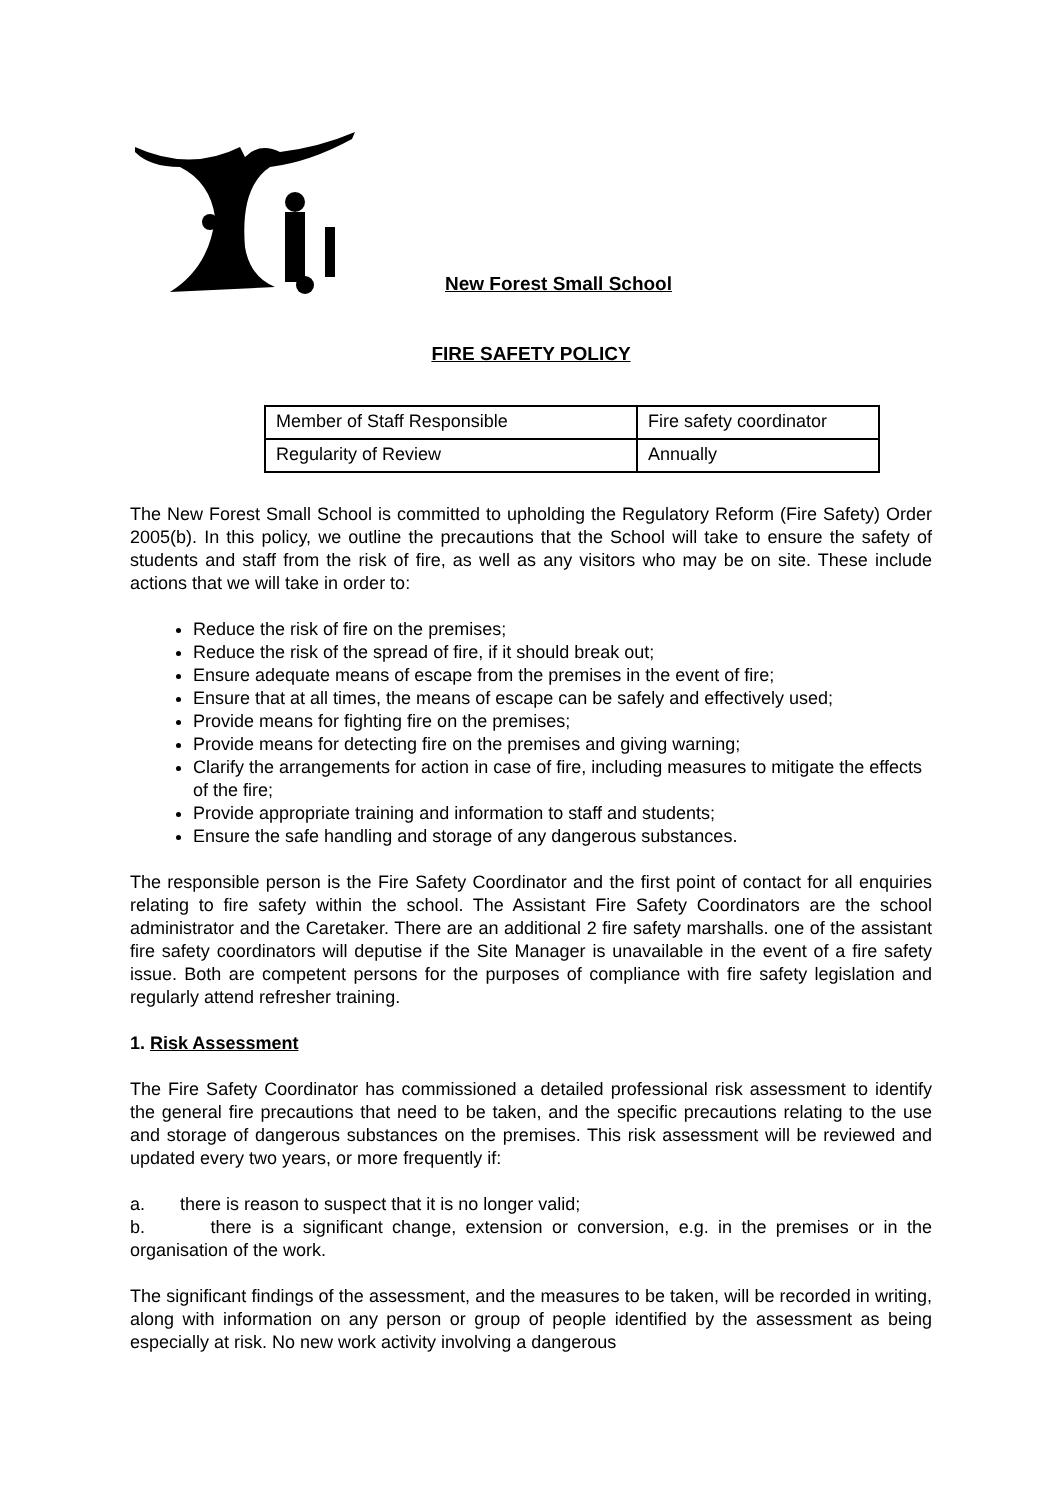New Forest Small School
FIRE SAFETY POLICY
| Member of Staff Responsible | Fire safety coordinator |
| Regularity of Review | Annually |
The New Forest Small School is committed to upholding the Regulatory Reform (Fire Safety) Order 2005(b). In this policy, we outline the precautions that the School will take to ensure the safety of students and staff from the risk of fire, as well as any visitors who may be on site. These include actions that we will take in order to:
Reduce the risk of fire on the premises;
Reduce the risk of the spread of fire, if it should break out;
Ensure adequate means of escape from the premises in the event of fire;
Ensure that at all times, the means of escape can be safely and effectively used;
Provide means for fighting fire on the premises;
Provide means for detecting fire on the premises and giving warning;
Clarify the arrangements for action in case of fire, including measures to mitigate the effects of the fire;
Provide appropriate training and information to staff and students;
Ensure the safe handling and storage of any dangerous substances.
The responsible person is the Fire Safety Coordinator and the first point of contact for all enquiries relating to fire safety within the school. The Assistant Fire Safety Coordinators are the school administrator and the Caretaker. There are an additional 2 fire safety marshalls. one of the assistant fire safety coordinators will deputise if the Site Manager is unavailable in the event of a fire safety issue. Both are competent persons for the purposes of compliance with fire safety legislation and regularly attend refresher training.
1. Risk Assessment
The Fire Safety Coordinator has commissioned a detailed professional risk assessment to identify the general fire precautions that need to be taken, and the specific precautions relating to the use and storage of dangerous substances on the premises. This risk assessment will be reviewed and updated every two years, or more frequently if:
a. there is reason to suspect that it is no longer valid;
b. there is a significant change, extension or conversion, e.g. in the premises or in the organisation of the work.
The significant findings of the assessment, and the measures to be taken, will be recorded in writing, along with information on any person or group of people identified by the assessment as being especially at risk. No new work activity involving a dangerous